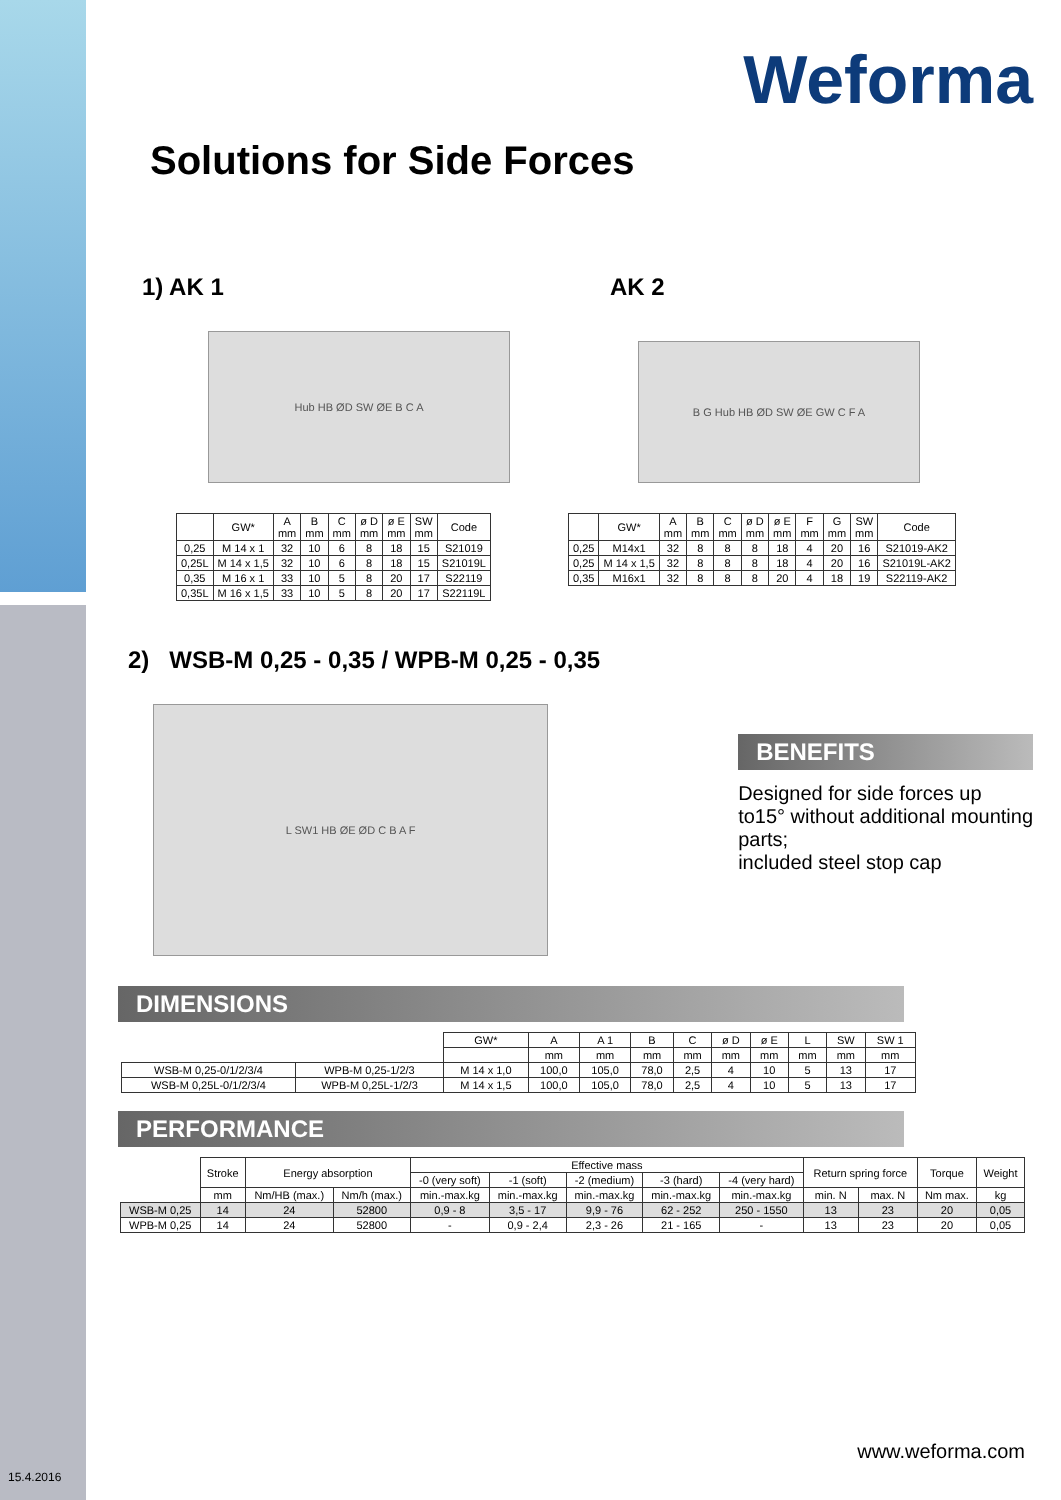Weforma
Solutions for Side Forces
1) AK 1
Hub HB ØD SW ØE B C A
| | GW* | A mm | B mm | C mm | ø D mm | ø E mm | SW mm | Code |
| --- | --- | --- | --- | --- | --- | --- | --- | --- |
| 0,25 | M 14 x 1 | 32 | 10 | 6 | 8 | 18 | 15 | S21019 |
| 0,25L | M 14 x 1,5 | 32 | 10 | 6 | 8 | 18 | 15 | S21019L |
| 0,35 | M 16 x 1 | 33 | 10 | 5 | 8 | 20 | 17 | S22119 |
| 0,35L | M 16 x 1,5 | 33 | 10 | 5 | 8 | 20 | 17 | S22119L |
AK 2
B G Hub HB ØD SW ØE GW C F A
| | GW* | A mm | B mm | C mm | ø D mm | ø E mm | F mm | G mm | SW mm | Code |
| --- | --- | --- | --- | --- | --- | --- | --- | --- | --- | --- |
| 0,25 | M14x1 | 32 | 8 | 8 | 8 | 18 | 4 | 20 | 16 | S21019-AK2 |
| 0,25 | M 14 x 1,5 | 32 | 8 | 8 | 8 | 18 | 4 | 20 | 16 | S21019L-AK2 |
| 0,35 | M16x1 | 32 | 8 | 8 | 8 | 20 | 4 | 18 | 19 | S22119-AK2 |
2) WSB-M 0,25 - 0,35 / WPB-M 0,25 - 0,35
L SW1 HB ØE ØD C B A F
BENEFITS
Designed for side forces up to15° without additional mounting parts;
included steel stop cap
DIMENSIONS
| | | GW* | A | A 1 | B | C | ø D | ø E | L | SW | SW 1 |
| --- | --- | --- | --- | --- | --- | --- | --- | --- | --- | --- | --- |
| | | | mm | mm | mm | mm | mm | mm | mm | mm | mm |
| WSB-M 0,25-0/1/2/3/4 | WPB-M 0,25-1/2/3 | M 14 x 1,0 | 100,0 | 105,0 | 78,0 | 2,5 | 4 | 10 | 5 | 13 | 17 |
| WSB-M 0,25L-0/1/2/3/4 | WPB-M 0,25L-1/2/3 | M 14 x 1,5 | 100,0 | 105,0 | 78,0 | 2,5 | 4 | 10 | 5 | 13 | 17 |
PERFORMANCE
| | Stroke | Energy absorption | | Effective mass | | | | | Return spring force | | Torque | Weight |
| --- | --- | --- | --- | --- | --- | --- | --- | --- | --- | --- | --- | --- |
| | | | | -0 (very soft) | -1 (soft) | -2 (medium) | -3 (hard) | -4 (very hard) | | | | |
| | mm | Nm/HB (max.) | Nm/h (max.) | min.-max.kg | min.-max.kg | min.-max.kg | min.-max.kg | min.-max.kg | min. N | max. N | Nm max. | kg |
| WSB-M 0,25 | 14 | 24 | 52800 | 0,9 - 8 | 3,5 - 17 | 9,9 - 76 | 62 - 252 | 250 - 1550 | 13 | 23 | 20 | 0,05 |
| WPB-M 0,25 | 14 | 24 | 52800 | - | 0,9 - 2,4 | 2,3 - 26 | 21 - 165 | - | 13 | 23 | 20 | 0,05 |
www.weforma.com
15.4.2016